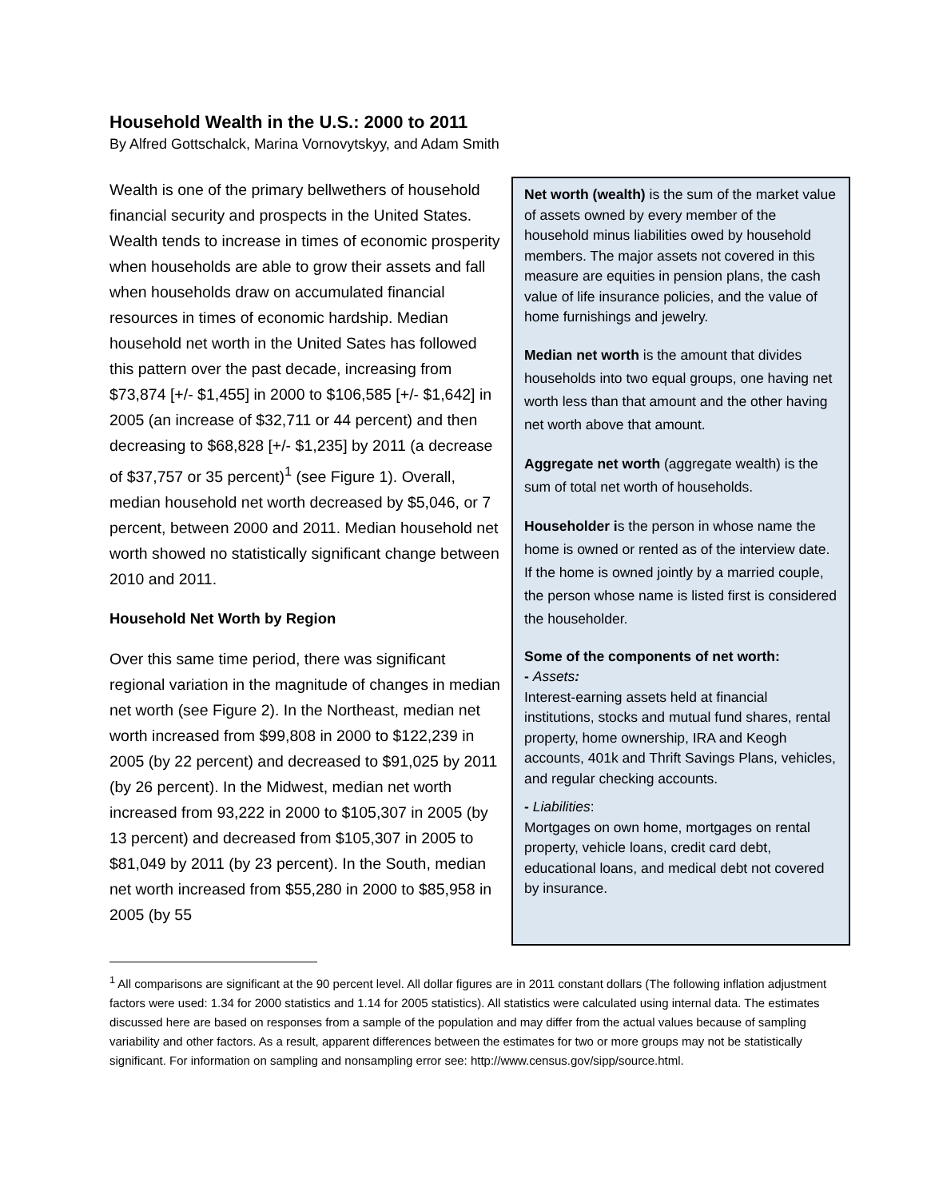Household Wealth in the U.S.: 2000 to 2011
By Alfred Gottschalck, Marina Vornovytskyy, and Adam Smith
Wealth is one of the primary bellwethers of household financial security and prospects in the United States. Wealth tends to increase in times of economic prosperity when households are able to grow their assets and fall when households draw on accumulated financial resources in times of economic hardship. Median household net worth in the United Sates has followed this pattern over the past decade, increasing from $73,874 [+/- $1,455] in 2000 to $106,585 [+/- $1,642] in 2005 (an increase of $32,711 or 44 percent) and then decreasing to $68,828 [+/- $1,235] by 2011 (a decrease of $37,757 or 35 percent)<sup>1</sup> (see Figure 1). Overall, median household net worth decreased by $5,046, or 7 percent, between 2000 and 2011. Median household net worth showed no statistically significant change between 2010 and 2011.
Household Net Worth by Region
Over this same time period, there was significant regional variation in the magnitude of changes in median net worth (see Figure 2). In the Northeast, median net worth increased from $99,808 in 2000 to $122,239 in 2005 (by 22 percent) and decreased to $91,025 by 2011 (by 26 percent). In the Midwest, median net worth increased from 93,222 in 2000 to $105,307 in 2005 (by 13 percent) and decreased from $105,307 in 2005 to $81,049 by 2011 (by 23 percent). In the South, median net worth increased from $55,280 in 2000 to $85,958 in 2005 (by 55
Net worth (wealth) is the sum of the market value of assets owned by every member of the household minus liabilities owed by household members. The major assets not covered in this measure are equities in pension plans, the cash value of life insurance policies, and the value of home furnishings and jewelry.
Median net worth is the amount that divides households into two equal groups, one having net worth less than that amount and the other having net worth above that amount.
Aggregate net worth (aggregate wealth) is the sum of total net worth of households.
Householder is the person in whose name the home is owned or rented as of the interview date. If the home is owned jointly by a married couple, the person whose name is listed first is considered the householder.
Some of the components of net worth:
- Assets:
Interest-earning assets held at financial institutions, stocks and mutual fund shares, rental property, home ownership, IRA and Keogh accounts, 401k and Thrift Savings Plans, vehicles, and regular checking accounts.
- Liabilities:
Mortgages on own home, mortgages on rental property, vehicle loans, credit card debt, educational loans, and medical debt not covered by insurance.
<sup>1</sup> All comparisons are significant at the 90 percent level. All dollar figures are in 2011 constant dollars (The following inflation adjustment factors were used: 1.34 for 2000 statistics and 1.14 for 2005 statistics). All statistics were calculated using internal data. The estimates discussed here are based on responses from a sample of the population and may differ from the actual values because of sampling variability and other factors. As a result, apparent differences between the estimates for two or more groups may not be statistically significant. For information on sampling and nonsampling error see: http://www.census.gov/sipp/source.html.